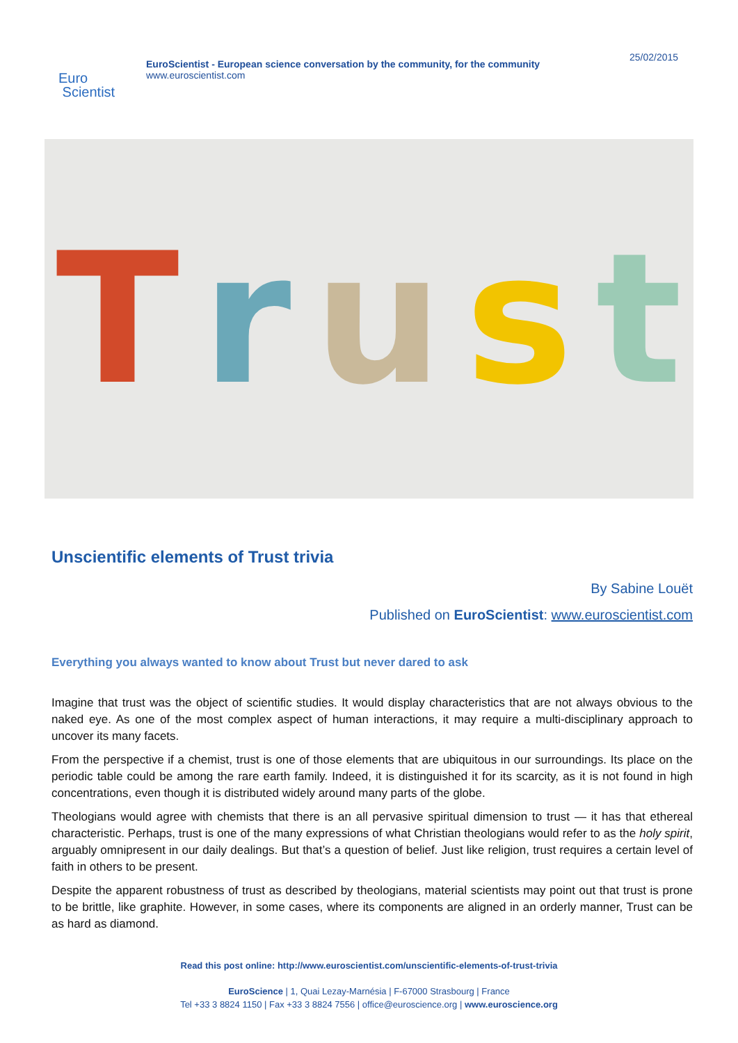Euro
Scientist
EuroScientist - European science conversation by the community, for the community
www.euroscientist.com
25/02/2015
Trust
Unscientific elements of Trust trivia
By Sabine Louët
Published on EuroScientist: www.euroscientist.com
Everything you always wanted to know about Trust but never dared to ask
Imagine that trust was the object of scientific studies. It would display characteristics that are not always obvious to the naked eye. As one of the most complex aspect of human interactions, it may require a multi-disciplinary approach to uncover its many facets.
From the perspective if a chemist, trust is one of those elements that are ubiquitous in our surroundings. Its place on the periodic table could be among the rare earth family. Indeed, it is distinguished it for its scarcity, as it is not found in high concentrations, even though it is distributed widely around many parts of the globe.
Theologians would agree with chemists that there is an all pervasive spiritual dimension to trust — it has that ethereal characteristic. Perhaps, trust is one of the many expressions of what Christian theologians would refer to as the holy spirit, arguably omnipresent in our daily dealings. But that’s a question of belief. Just like religion, trust requires a certain level of faith in others to be present.
Despite the apparent robustness of trust as described by theologians, material scientists may point out that trust is prone to be brittle, like graphite. However, in some cases, where its components are aligned in an orderly manner, Trust can be as hard as diamond.
Read this post online: http://www.euroscientist.com/unscientific-elements-of-trust-trivia
EuroScience | 1, Quai Lezay-Marnésia | F-67000 Strasbourg | France
Tel +33 3 8824 1150 | Fax +33 3 8824 7556 | office@euroscience.org | www.euroscience.org